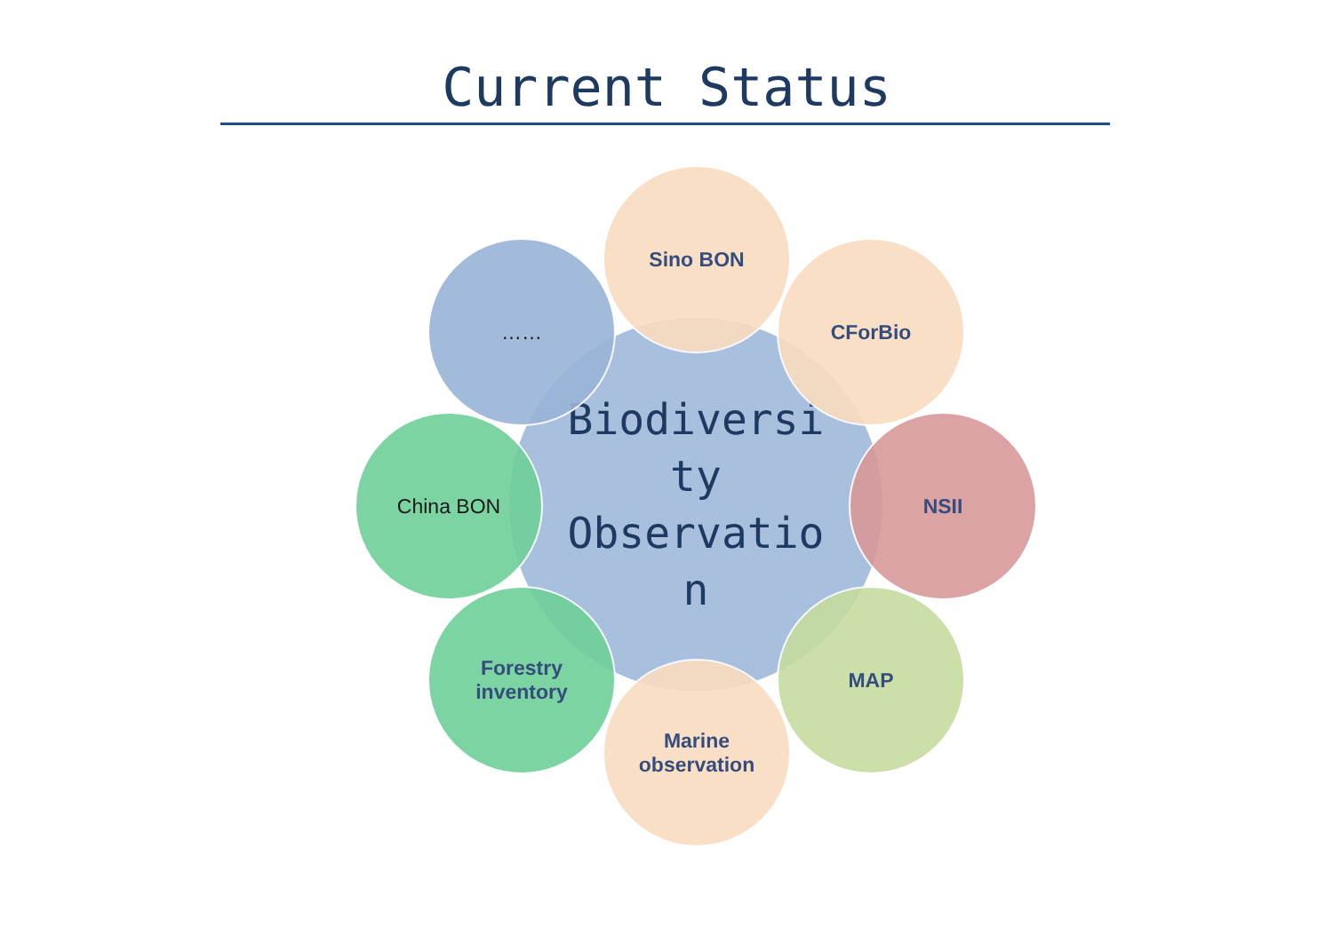Current Status
Biodiversi
ty
Observatio
n
Sino BON
CForBio
NSII
MAP
Marine
observation
Forestry
inventory
China BON
……